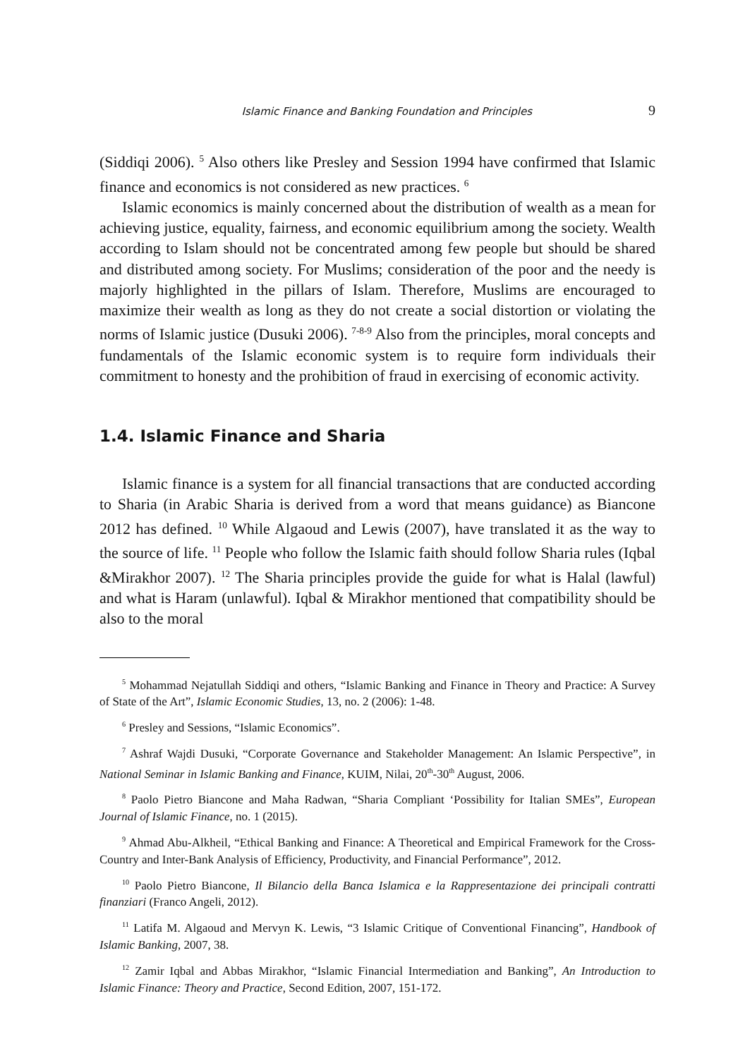Islamic Finance and Banking Foundation and Principles 9
(Siddiqi 2006). <sup>5</sup> Also others like Presley and Session 1994 have confirmed that Islamic finance and economics is not considered as new practices. <sup>6</sup>
Islamic economics is mainly concerned about the distribution of wealth as a mean for achieving justice, equality, fairness, and economic equilibrium among the society. Wealth according to Islam should not be concentrated among few people but should be shared and distributed among society. For Muslims; consideration of the poor and the needy is majorly highlighted in the pillars of Islam. Therefore, Muslims are encouraged to maximize their wealth as long as they do not create a social distortion or violating the norms of Islamic justice (Dusuki 2006). <sup>7-8-9</sup> Also from the principles, moral concepts and fundamentals of the Islamic economic system is to require form individuals their commitment to honesty and the prohibition of fraud in exercising of economic activity.
1.4. Islamic Finance and Sharia
Islamic finance is a system for all financial transactions that are conducted according to Sharia (in Arabic Sharia is derived from a word that means gui­dance) as Biancone 2012 has defined. <sup>10</sup> While Algaoud and Lewis (2007), have translated it as the way to the source of life. <sup>11</sup> People who follow the Islamic faith should follow Sharia rules (Iqbal &Mirakhor 2007). <sup>12</sup> The Sharia prin­ciples provide the guide for what is Halal (lawful) and what is Haram (unlaw­ful). Iqbal & Mirakhor mentioned that compatibility should be also to the moral
<sup>5</sup> Mohammad Nejatullah Siddiqi and others, “Islamic Banking and Finance in Theory and Practice: A Survey of State of the Art”, Islamic Economic Studies, 13, no. 2 (2006): 1-48.
<sup>6</sup> Presley and Sessions, “Islamic Economics”.
<sup>7</sup> Ashraf Wajdi Dusuki, “Corporate Governance and Stakeholder Management: An Islamic Perspective”, in National Seminar in Islamic Banking and Finance, KUIM, Nilai, 20<sup>th</sup>-30<sup>th</sup> August, 2006.
<sup>8</sup> Paolo Pietro Biancone and Maha Radwan, “Sharia Compliant ‘Possibility for Italian SMEs”, European Journal of Islamic Finance, no. 1 (2015).
<sup>9</sup> Ahmad Abu-Alkheil, “Ethical Banking and Finance: A Theoretical and Empirical Frame­work for the Cross-Country and Inter-Bank Analysis of Efficiency, Productivity, and Financial Performance”, 2012.
<sup>10</sup> Paolo Pietro Biancone, Il Bilancio della Banca Islamica e la Rappresentazione dei principali contratti finanziari (Franco Angeli, 2012).
<sup>11</sup> Latifa M. Algaoud and Mervyn K. Lewis, “3 Islamic Critique of Conventional Financing”, Handbook of Islamic Banking, 2007, 38.
<sup>12</sup> Zamir Iqbal and Abbas Mirakhor, “Islamic Financial Intermediation and Banking”, An Introduction to Islamic Finance: Theory and Practice, Second Edition, 2007, 151-172.